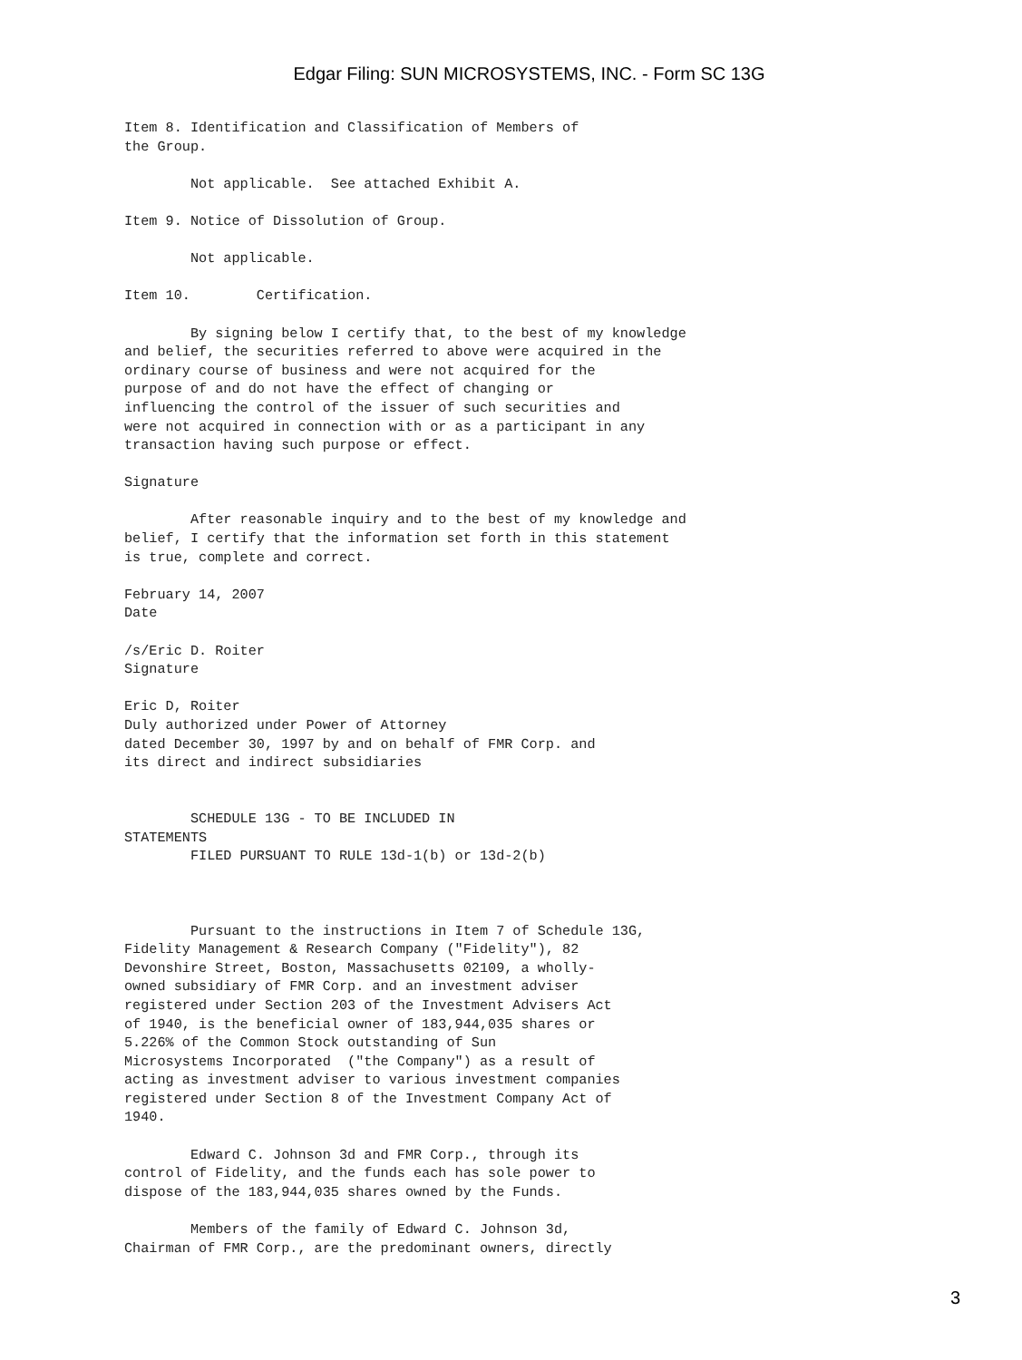Edgar Filing: SUN MICROSYSTEMS, INC. - Form SC 13G
Item 8. Identification and Classification of Members of
the Group.

        Not applicable.  See attached Exhibit A.

Item 9. Notice of Dissolution of Group.

        Not applicable.

Item 10.        Certification.

        By signing below I certify that, to the best of my knowledge
and belief, the securities referred to above were acquired in the
ordinary course of business and were not acquired for the
purpose of and do not have the effect of changing or
influencing the control of the issuer of such securities and
were not acquired in connection with or as a participant in any
transaction having such purpose or effect.

Signature

        After reasonable inquiry and to the best of my knowledge and
belief, I certify that the information set forth in this statement
is true, complete and correct.

February 14, 2007
Date

/s/Eric D. Roiter
Signature

Eric D, Roiter
Duly authorized under Power of Attorney
dated December 30, 1997 by and on behalf of FMR Corp. and
its direct and indirect subsidiaries


        SCHEDULE 13G - TO BE INCLUDED IN
STATEMENTS
        FILED PURSUANT TO RULE 13d-1(b) or 13d-2(b)



        Pursuant to the instructions in Item 7 of Schedule 13G,
Fidelity Management & Research Company ("Fidelity"), 82
Devonshire Street, Boston, Massachusetts 02109, a wholly-
owned subsidiary of FMR Corp. and an investment adviser
registered under Section 203 of the Investment Advisers Act
of 1940, is the beneficial owner of 183,944,035 shares or
5.226% of the Common Stock outstanding of Sun
Microsystems Incorporated  ("the Company") as a result of
acting as investment adviser to various investment companies
registered under Section 8 of the Investment Company Act of
1940.

        Edward C. Johnson 3d and FMR Corp., through its
control of Fidelity, and the funds each has sole power to
dispose of the 183,944,035 shares owned by the Funds.

        Members of the family of Edward C. Johnson 3d,
Chairman of FMR Corp., are the predominant owners, directly
3